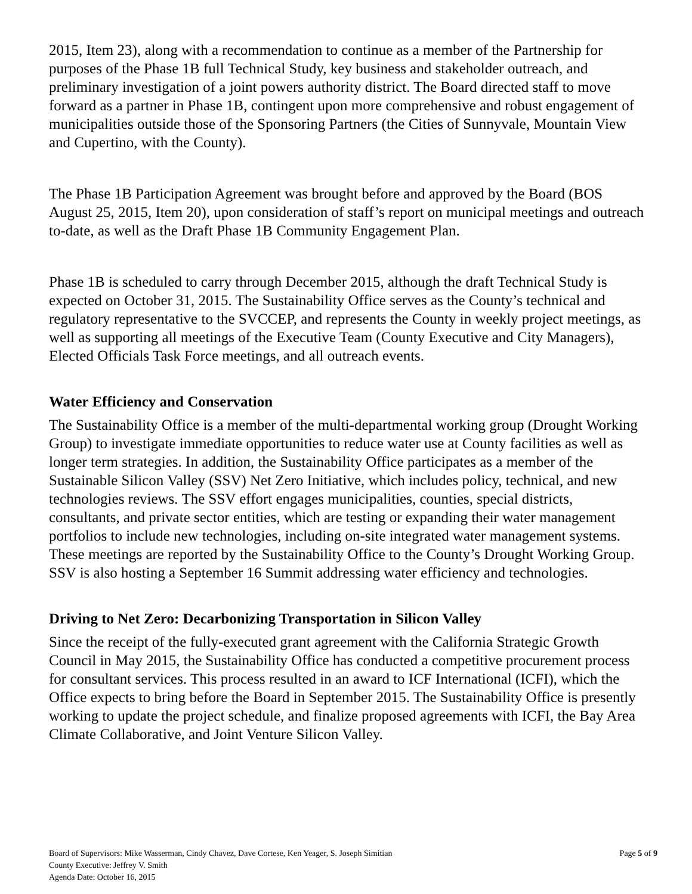2015, Item 23), along with a recommendation to continue as a member of the Partnership for purposes of the Phase 1B full Technical Study, key business and stakeholder outreach, and preliminary investigation of a joint powers authority district. The Board directed staff to move forward as a partner in Phase 1B, contingent upon more comprehensive and robust engagement of municipalities outside those of the Sponsoring Partners (the Cities of Sunnyvale, Mountain View and Cupertino, with the County).
The Phase 1B Participation Agreement was brought before and approved by the Board (BOS August 25, 2015, Item 20), upon consideration of staff’s report on municipal meetings and outreach to-date, as well as the Draft Phase 1B Community Engagement Plan.
Phase 1B is scheduled to carry through December 2015, although the draft Technical Study is expected on October 31, 2015. The Sustainability Office serves as the County’s technical and regulatory representative to the SVCCEP, and represents the County in weekly project meetings, as well as supporting all meetings of the Executive Team (County Executive and City Managers), Elected Officials Task Force meetings, and all outreach events.
Water Efficiency and Conservation
The Sustainability Office is a member of the multi-departmental working group (Drought Working Group) to investigate immediate opportunities to reduce water use at County facilities as well as longer term strategies. In addition, the Sustainability Office participates as a member of the Sustainable Silicon Valley (SSV) Net Zero Initiative, which includes policy, technical, and new technologies reviews. The SSV effort engages municipalities, counties, special districts, consultants, and private sector entities, which are testing or expanding their water management portfolios to include new technologies, including on-site integrated water management systems. These meetings are reported by the Sustainability Office to the County’s Drought Working Group. SSV is also hosting a September 16 Summit addressing water efficiency and technologies.
Driving to Net Zero: Decarbonizing Transportation in Silicon Valley
Since the receipt of the fully-executed grant agreement with the California Strategic Growth Council in May 2015, the Sustainability Office has conducted a competitive procurement process for consultant services. This process resulted in an award to ICF International (ICFI), which the Office expects to bring before the Board in September 2015. The Sustainability Office is presently working to update the project schedule, and finalize proposed agreements with ICFI, the Bay Area Climate Collaborative, and Joint Venture Silicon Valley.
Board of Supervisors: Mike Wasserman, Cindy Chavez, Dave Cortese, Ken Yeager, S. Joseph Simitian
County Executive: Jeffrey V. Smith
Agenda Date: October 16, 2015
Page 5 of 9